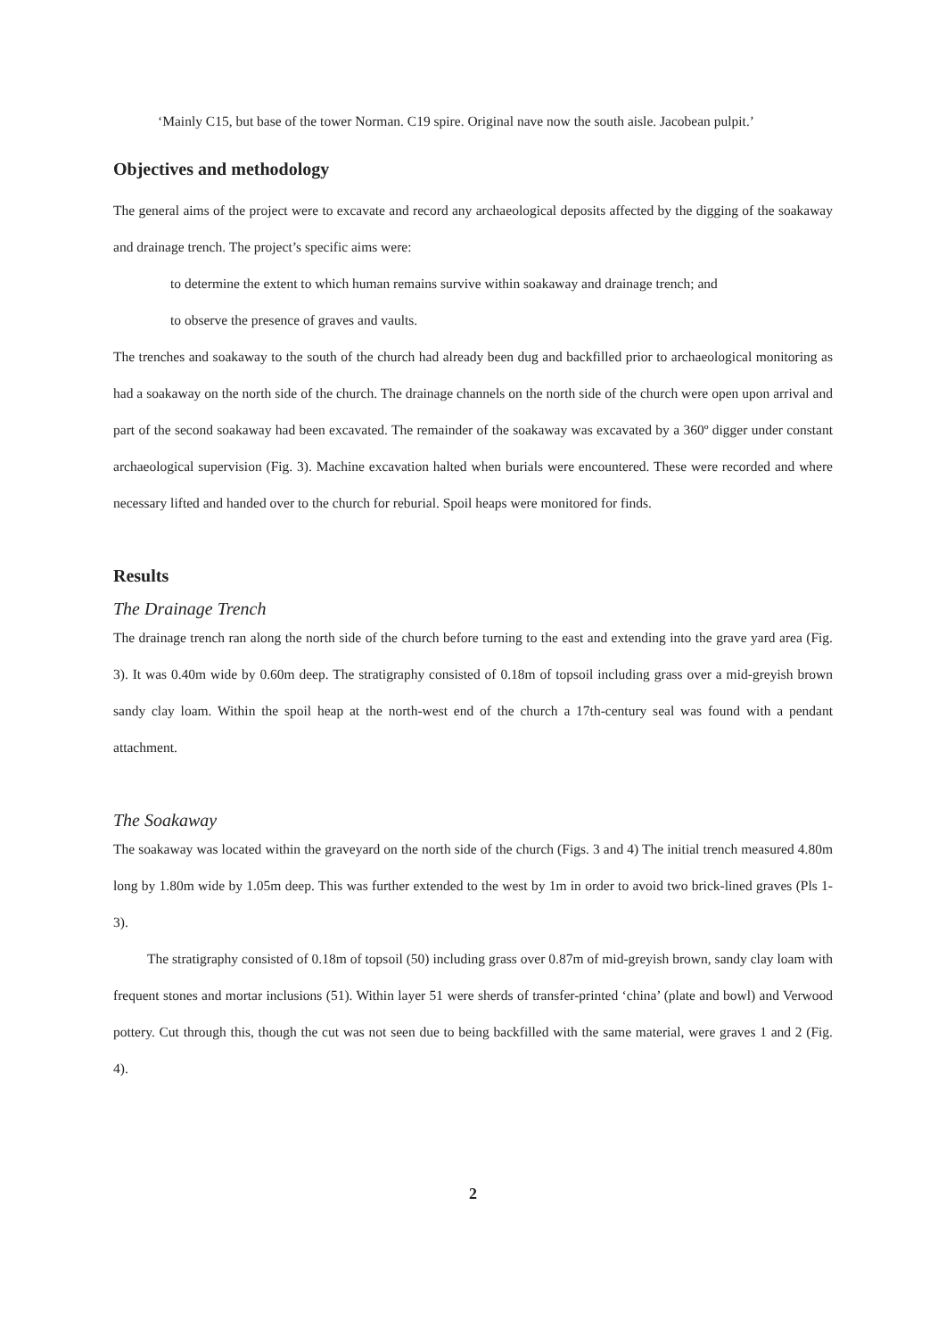‘Mainly C15, but base of the tower Norman. C19 spire. Original nave now the south aisle. Jacobean pulpit.’
Objectives and methodology
The general aims of the project were to excavate and record any archaeological deposits affected by the digging of the soakaway and drainage trench. The project’s specific aims were:
to determine the extent to which human remains survive within soakaway and drainage trench; and
to observe the presence of graves and vaults.
The trenches and soakaway to the south of the church had already been dug and backfilled prior to archaeological monitoring as had a soakaway on the north side of the church. The drainage channels on the north side of the church were open upon arrival and part of the second soakaway had been excavated. The remainder of the soakaway was excavated by a 360º digger under constant archaeological supervision (Fig. 3). Machine excavation halted when burials were encountered. These were recorded and where necessary lifted and handed over to the church for reburial. Spoil heaps were monitored for finds.
Results
The Drainage Trench
The drainage trench ran along the north side of the church before turning to the east and extending into the grave yard area (Fig. 3). It was 0.40m wide by 0.60m deep. The stratigraphy consisted of 0.18m of topsoil including grass over a mid-greyish brown sandy clay loam. Within the spoil heap at the north-west end of the church a 17th-century seal was found with a pendant attachment.
The Soakaway
The soakaway was located within the graveyard on the north side of the church (Figs. 3 and 4) The initial trench measured 4.80m long by 1.80m wide by 1.05m deep. This was further extended to the west by 1m in order to avoid two brick-lined graves (Pls 1-3).
The stratigraphy consisted of 0.18m of topsoil (50) including grass over 0.87m of mid-greyish brown, sandy clay loam with frequent stones and mortar inclusions (51). Within layer 51 were sherds of transfer-printed ‘china’ (plate and bowl) and Verwood pottery. Cut through this, though the cut was not seen due to being backfilled with the same material, were graves 1 and 2 (Fig. 4).
2